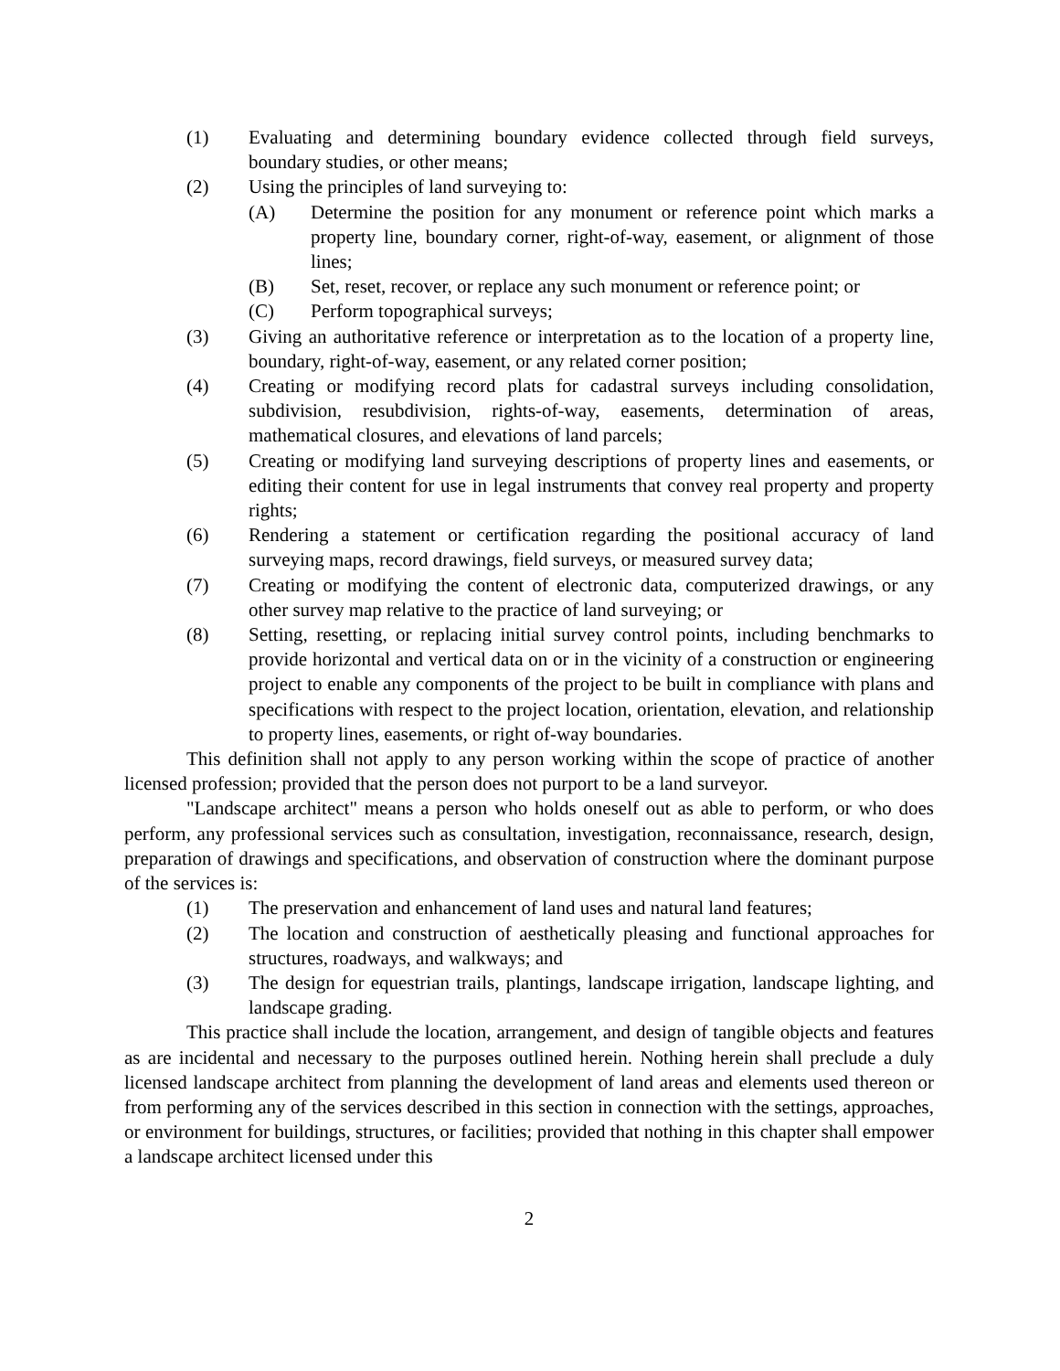(1) Evaluating and determining boundary evidence collected through field surveys, boundary studies, or other means;
(2) Using the principles of land surveying to:
(A) Determine the position for any monument or reference point which marks a property line, boundary corner, right-of-way, easement, or alignment of those lines;
(B) Set, reset, recover, or replace any such monument or reference point; or
(C) Perform topographical surveys;
(3) Giving an authoritative reference or interpretation as to the location of a property line, boundary, right-of-way, easement, or any related corner position;
(4) Creating or modifying record plats for cadastral surveys including consolidation, subdivision, resubdivision, rights-of-way, easements, determination of areas, mathematical closures, and elevations of land parcels;
(5) Creating or modifying land surveying descriptions of property lines and easements, or editing their content for use in legal instruments that convey real property and property rights;
(6) Rendering a statement or certification regarding the positional accuracy of land surveying maps, record drawings, field surveys, or measured survey data;
(7) Creating or modifying the content of electronic data, computerized drawings, or any other survey map relative to the practice of land surveying; or
(8) Setting, resetting, or replacing initial survey control points, including benchmarks to provide horizontal and vertical data on or in the vicinity of a construction or engineering project to enable any components of the project to be built in compliance with plans and specifications with respect to the project location, orientation, elevation, and relationship to property lines, easements, or right of-way boundaries.
This definition shall not apply to any person working within the scope of practice of another licensed profession; provided that the person does not purport to be a land surveyor.
"Landscape architect" means a person who holds oneself out as able to perform, or who does perform, any professional services such as consultation, investigation, reconnaissance, research, design, preparation of drawings and specifications, and observation of construction where the dominant purpose of the services is:
(1) The preservation and enhancement of land uses and natural land features;
(2) The location and construction of aesthetically pleasing and functional approaches for structures, roadways, and walkways; and
(3) The design for equestrian trails, plantings, landscape irrigation, landscape lighting, and landscape grading.
This practice shall include the location, arrangement, and design of tangible objects and features as are incidental and necessary to the purposes outlined herein. Nothing herein shall preclude a duly licensed landscape architect from planning the development of land areas and elements used thereon or from performing any of the services described in this section in connection with the settings, approaches, or environment for buildings, structures, or facilities; provided that nothing in this chapter shall empower a landscape architect licensed under this
2